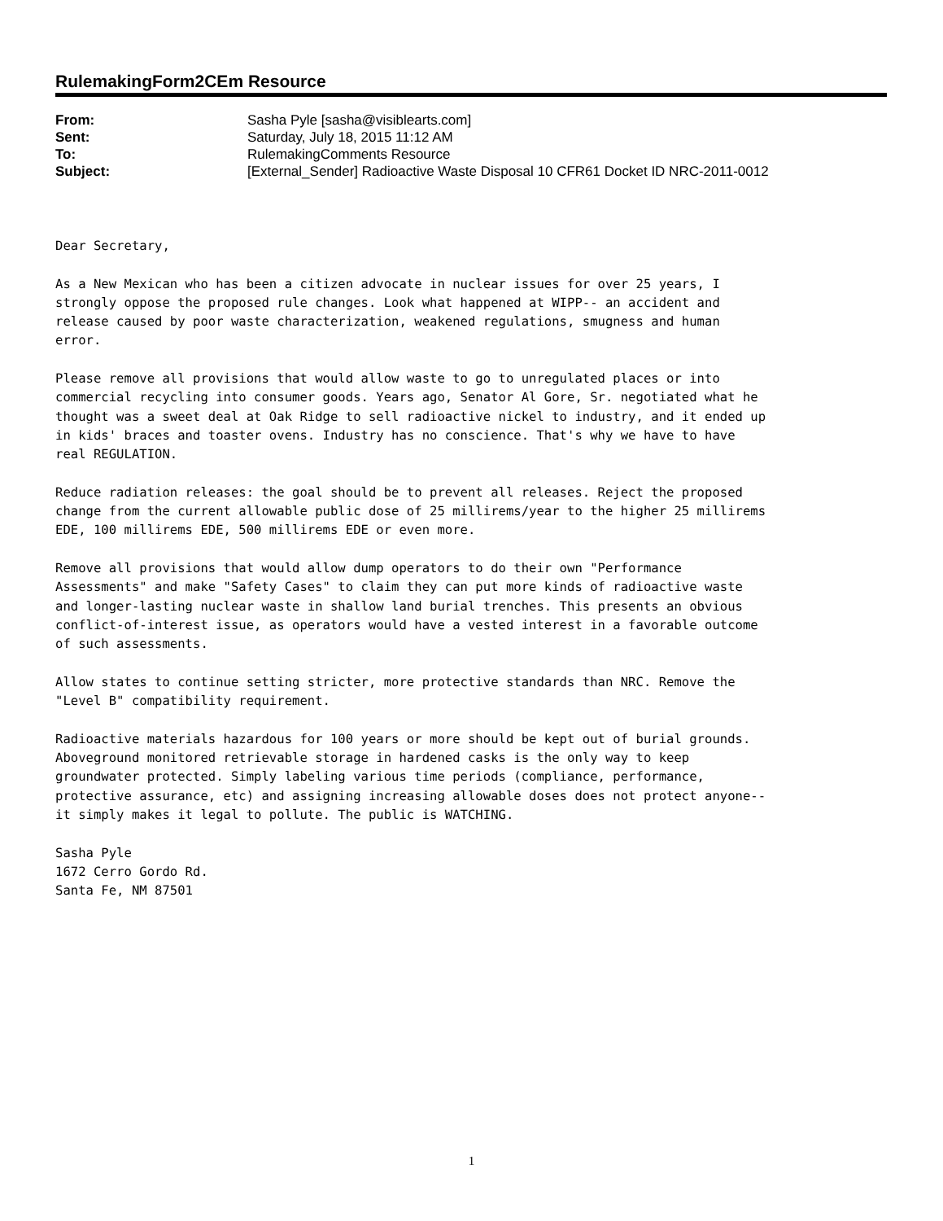RulemakingForm2CEm Resource
| From: | Sasha Pyle [sasha@visiblearts.com] |
| Sent: | Saturday, July 18, 2015 11:12 AM |
| To: | RulemakingComments Resource |
| Subject: | [External_Sender] Radioactive Waste Disposal 10 CFR61 Docket ID NRC-2011-0012 |
Dear Secretary, As a New Mexican who has been a citizen advocate in nuclear issues for over 25 years, I strongly oppose the proposed rule changes. Look what happened at WIPP-- an accident and release caused by poor waste characterization, weakened regulations, smugness and human error. Please remove all provisions that would allow waste to go to unregulated places or into commercial recycling into consumer goods. Years ago, Senator Al Gore, Sr. negotiated what he thought was a sweet deal at Oak Ridge to sell radioactive nickel to industry, and it ended up in kids' braces and toaster ovens. Industry has no conscience. That's why we have to have real REGULATION. Reduce radiation releases: the goal should be to prevent all releases. Reject the proposed change from the current allowable public dose of 25 millirems/year to the higher 25 millirems EDE, 100 millirems EDE, 500 millirems EDE or even more. Remove all provisions that would allow dump operators to do their own "Performance Assessments" and make "Safety Cases" to claim they can put more kinds of radioactive waste and longer-lasting nuclear waste in shallow land burial trenches. This presents an obvious conflict-of-interest issue, as operators would have a vested interest in a favorable outcome of such assessments. Allow states to continue setting stricter, more protective standards than NRC. Remove the "Level B" compatibility requirement. Radioactive materials hazardous for 100 years or more should be kept out of burial grounds. Aboveground monitored retrievable storage in hardened casks is the only way to keep groundwater protected. Simply labeling various time periods (compliance, performance, protective assurance, etc) and assigning increasing allowable doses does not protect anyone-- it simply makes it legal to pollute. The public is WATCHING. Sasha Pyle 1672 Cerro Gordo Rd. Santa Fe, NM 87501
1